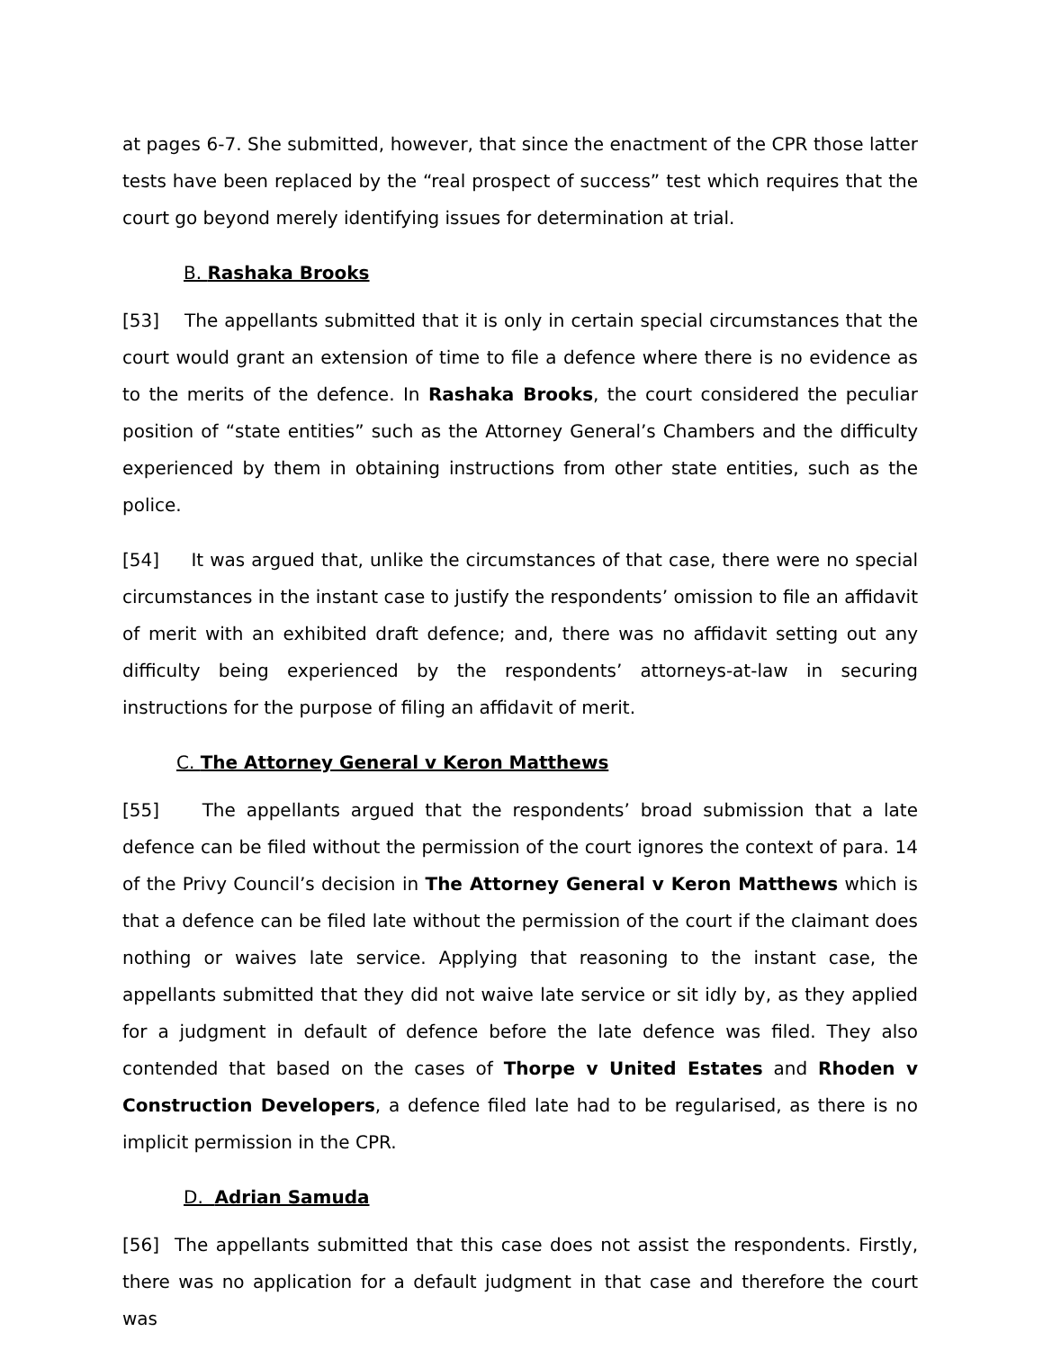at pages 6-7. She submitted, however, that since the enactment of the CPR those latter tests have been replaced by the “real prospect of success” test which requires that the court go beyond merely identifying issues for determination at trial.
B. Rashaka Brooks
[53] The appellants submitted that it is only in certain special circumstances that the court would grant an extension of time to file a defence where there is no evidence as to the merits of the defence. In Rashaka Brooks, the court considered the peculiar position of “state entities” such as the Attorney General’s Chambers and the difficulty experienced by them in obtaining instructions from other state entities, such as the police.
[54] It was argued that, unlike the circumstances of that case, there were no special circumstances in the instant case to justify the respondents’ omission to file an affidavit of merit with an exhibited draft defence; and, there was no affidavit setting out any difficulty being experienced by the respondents’ attorneys-at-law in securing instructions for the purpose of filing an affidavit of merit.
C. The Attorney General v Keron Matthews
[55] The appellants argued that the respondents’ broad submission that a late defence can be filed without the permission of the court ignores the context of para. 14 of the Privy Council’s decision in The Attorney General v Keron Matthews which is that a defence can be filed late without the permission of the court if the claimant does nothing or waives late service. Applying that reasoning to the instant case, the appellants submitted that they did not waive late service or sit idly by, as they applied for a judgment in default of defence before the late defence was filed. They also contended that based on the cases of Thorpe v United Estates and Rhoden v Construction Developers, a defence filed late had to be regularised, as there is no implicit permission in the CPR.
D. Adrian Samuda
[56] The appellants submitted that this case does not assist the respondents. Firstly, there was no application for a default judgment in that case and therefore the court was